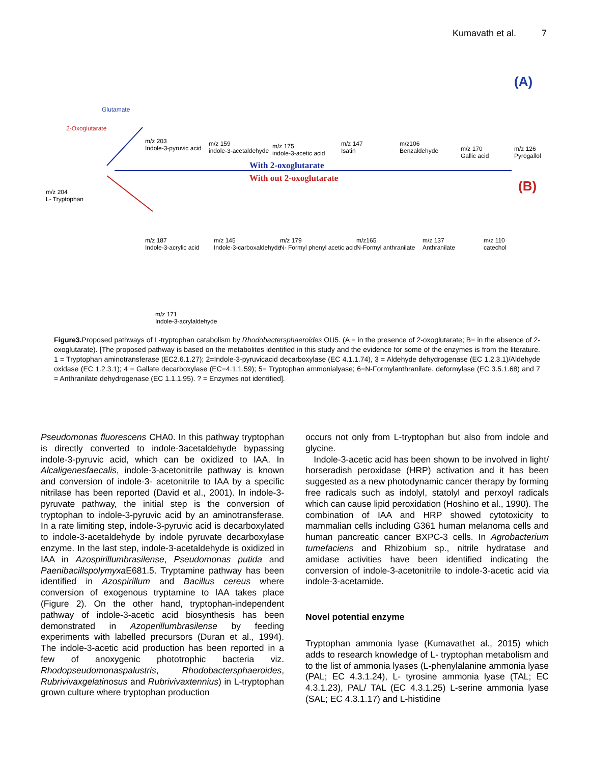Kumavath et al. 7
(A)
(B)
Glutamate
2-Oxoglutarate
m/z 203
Indole-3-pyruvic acid
m/z 159
indole-3-acetaldehyde
m/z 175
indole-3-acetic acid
m/z 147
Isatin
m/z106
Benzaldehyde
m/z 170
Gallic acid
m/z 126
Pyrogallol
m/z 204
L- Tryptophan
With 2-oxoglutarate
With out 2-oxoglutarate
m/z 187
Indole-3-acrylic acid
m/z 145
Indole-3-carboxaldehyde
m/z 179
N- Formyl phenyl acetic acid
m/z165
N-Formyl anthranilate
m/z 137
Anthranilate
m/z 110
catechol
m/z 171
Indole-3-acrylaldehyde
Figure3. Proposed pathways of L-tryptophan catabolism by Rhodobactersphaeroides OU5. (A = in the presence of 2-oxoglutarate; B= in the absence of 2-oxoglutarate). [The proposed pathway is based on the metabolites identified in this study and the evidence for some of the enzymes is from the literature. 1 = Tryptophan aminotransferase (EC2.6.1.27); 2=Indole-3-pyruvicacid decarboxylase (EC 4.1.1.74), 3 = Aldehyde dehydrogenase (EC 1.2.3.1)/Aldehyde oxidase (EC 1.2.3.1); 4 = Gallate decarboxylase (EC=4.1.1.59); 5= Tryptophan ammonialyase; 6=N-Formylanthranilate. deformylase (EC 3.5.1.68) and 7 = Anthranilate dehydrogenase (EC 1.1.1.95). ? = Enzymes not identified].
Pseudomonas fluorescens CHA0. In this pathway tryptophan is directly converted to indole-3acetaldehyde bypassing indole-3-pyruvic acid, which can be oxidized to IAA. In Alcaligenesfaecalis, indole-3-acetonitrile pathway is known and conversion of indole-3- acetonitrile to IAA by a specific nitrilase has been reported (David et al., 2001). In indole-3-pyruvate pathway, the initial step is the conversion of tryptophan to indole-3-pyruvic acid by an aminotransferase. In a rate limiting step, indole-3-pyruvic acid is decarboxylated to indole-3-acetaldehyde by indole pyruvate decarboxylase enzyme. In the last step, indole-3-acetaldehyde is oxidized in IAA in Azospirillumbrasilense, Pseudomonas putida and Paenibacillspolymyxa E681.5. Tryptamine pathway has been identified in Azospirillum and Bacillus cereus where conversion of exogenous tryptamine to IAA takes place (Figure 2). On the other hand, tryptophan-independent pathway of indole-3-acetic acid biosynthesis has been demonstrated in Azoperillumbrasilense by feeding experiments with labelled precursors (Duran et al., 1994). The indole-3-acetic acid production has been reported in a few of anoxygenic phototrophic bacteria viz. Rhodopseudomonaspalustris, Rhodobactersphaeroides, Rubrivivaxgelatinosus and Rubrivivaxtennius) in L-tryptophan grown culture where tryptophan production
occurs not only from L-tryptophan but also from indole and glycine.
Indole-3-acetic acid has been shown to be involved in light/ horseradish peroxidase (HRP) activation and it has been suggested as a new photodynamic cancer therapy by forming free radicals such as indolyl, statolyl and perxoyl radicals which can cause lipid peroxidation (Hoshino et al., 1990). The combination of IAA and HRP showed cytotoxicity to mammalian cells including G361 human melanoma cells and human pancreatic cancer BXPC-3 cells. In Agrobacterium tumefaciens and Rhizobium sp., nitrile hydratase and amidase activities have been identified indicating the conversion of indole-3-acetonitrile to indole-3-acetic acid via indole-3-acetamide.
Novel potential enzyme
Tryptophan ammonia lyase (Kumavathet al., 2015) which adds to research knowledge of L- tryptophan metabolism and to the list of ammonia lyases (L-phenylalanine ammonia lyase (PAL; EC 4.3.1.24), L- tyrosine ammonia lyase (TAL; EC 4.3.1.23), PAL/ TAL (EC 4.3.1.25) L-serine ammonia lyase (SAL; EC 4.3.1.17) and L-histidine